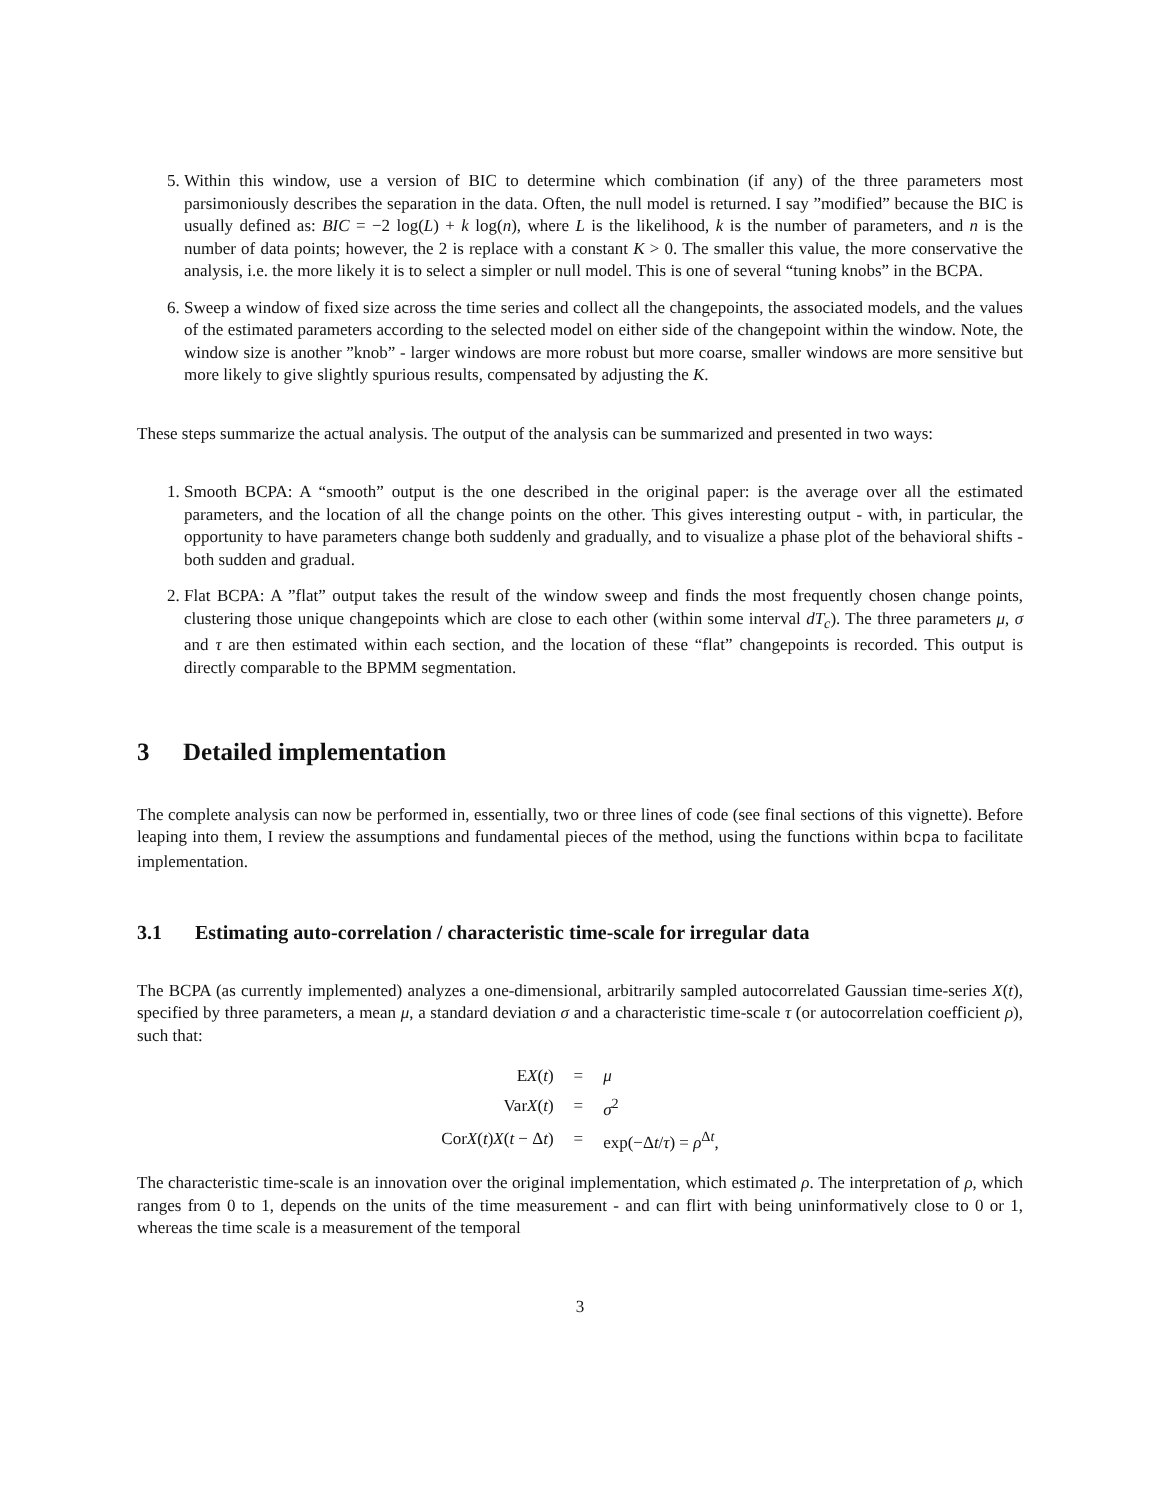5. Within this window, use a version of BIC to determine which combination (if any) of the three parameters most parsimoniously describes the separation in the data. Often, the null model is returned. I say ”modified” because the BIC is usually defined as: BIC = −2 log(L) + k log(n), where L is the likelihood, k is the number of parameters, and n is the number of data points; however, the 2 is replace with a constant K > 0. The smaller this value, the more conservative the analysis, i.e. the more likely it is to select a simpler or null model. This is one of several “tuning knobs” in the BCPA.
6. Sweep a window of fixed size across the time series and collect all the changepoints, the associated models, and the values of the estimated parameters according to the selected model on either side of the changepoint within the window. Note, the window size is another ”knob” - larger windows are more robust but more coarse, smaller windows are more sensitive but more likely to give slightly spurious results, compensated by adjusting the K.
These steps summarize the actual analysis. The output of the analysis can be summarized and presented in two ways:
1. Smooth BCPA: A “smooth” output is the one described in the original paper: is the average over all the estimated parameters, and the location of all the change points on the other. This gives interesting output - with, in particular, the opportunity to have parameters change both suddenly and gradually, and to visualize a phase plot of the behavioral shifts - both sudden and gradual.
2. Flat BCPA: A ”flat” output takes the result of the window sweep and finds the most frequently chosen change points, clustering those unique changepoints which are close to each other (within some interval dT<sub>c</sub>). The three parameters μ, σ and τ are then estimated within each section, and the location of these “flat” changepoints is recorded. This output is directly comparable to the BPMM segmentation.
3 Detailed implementation
The complete analysis can now be performed in, essentially, two or three lines of code (see final sections of this vignette). Before leaping into them, I review the assumptions and fundamental pieces of the method, using the functions within bcpa to facilitate implementation.
3.1 Estimating auto-correlation / characteristic time-scale for irregular data
The BCPA (as currently implemented) analyzes a one-dimensional, arbitrarily sampled autocorrelated Gaussian time-series X(t), specified by three parameters, a mean μ, a standard deviation σ and a characteristic time-scale τ (or autocorrelation coefficient ρ), such that:
| E X ( t ) | = | μ |
| Var X ( t ) | = | σ<sup>2</sup> |
| Cor X ( t ) X ( t − Δ t ) | = | exp(−Δ t / τ ) = ρ<sup>Δt</sup>, |
The characteristic time-scale is an innovation over the original implementation, which estimated ρ. The interpretation of ρ, which ranges from 0 to 1, depends on the units of the time measurement - and can flirt with being uninformatively close to 0 or 1, whereas the time scale is a measurement of the temporal
3